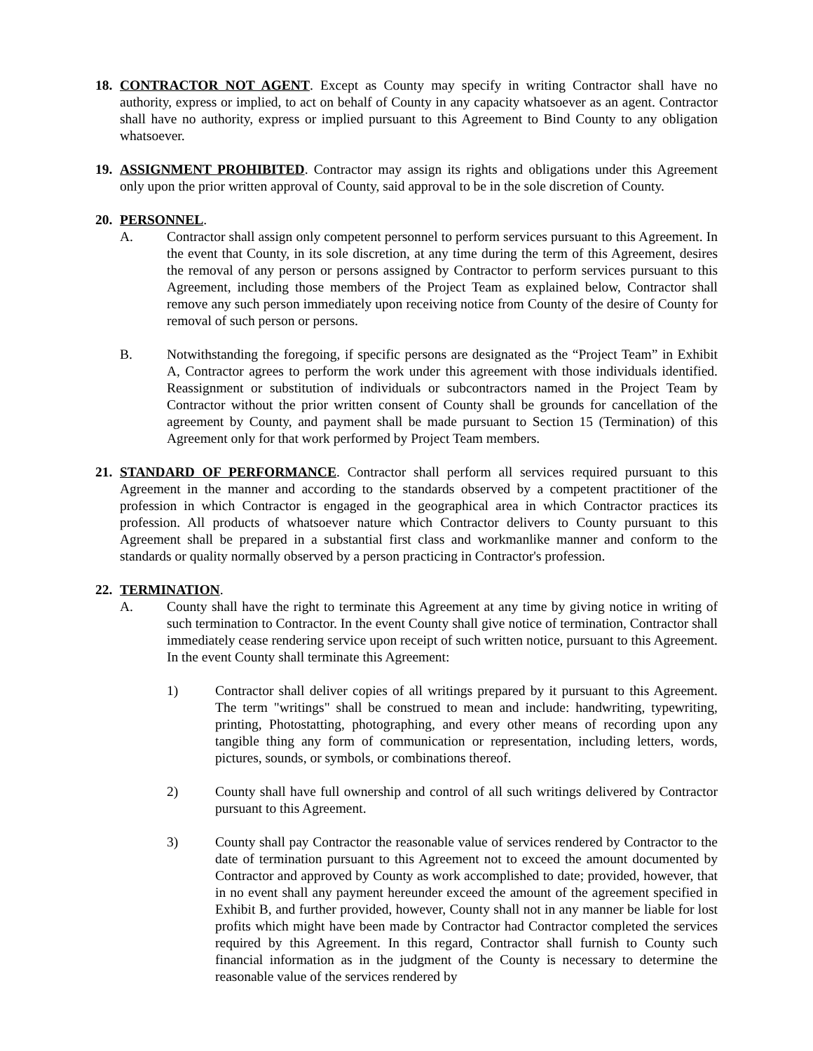18.
CONTRACTOR NOT AGENT. Except as County may specify in writing Contractor shall have no authority, express or implied, to act on behalf of County in any capacity whatsoever as an agent. Contractor shall have no authority, express or implied pursuant to this Agreement to Bind County to any obligation whatsoever.
19.
ASSIGNMENT PROHIBITED. Contractor may assign its rights and obligations under this Agreement only upon the prior written approval of County, said approval to be in the sole discretion of County.
20.
PERSONNEL.
A. Contractor shall assign only competent personnel to perform services pursuant to this Agreement. In the event that County, in its sole discretion, at any time during the term of this Agreement, desires the removal of any person or persons assigned by Contractor to perform services pursuant to this Agreement, including those members of the Project Team as explained below, Contractor shall remove any such person immediately upon receiving notice from County of the desire of County for removal of such person or persons.
B. Notwithstanding the foregoing, if specific persons are designated as the “Project Team” in Exhibit A, Contractor agrees to perform the work under this agreement with those individuals identified. Reassignment or substitution of individuals or subcontractors named in the Project Team by Contractor without the prior written consent of County shall be grounds for cancellation of the agreement by County, and payment shall be made pursuant to Section 15 (Termination) of this Agreement only for that work performed by Project Team members.
21.
STANDARD OF PERFORMANCE. Contractor shall perform all services required pursuant to this Agreement in the manner and according to the standards observed by a competent practitioner of the profession in which Contractor is engaged in the geographical area in which Contractor practices its profession. All products of whatsoever nature which Contractor delivers to County pursuant to this Agreement shall be prepared in a substantial first class and workmanlike manner and conform to the standards or quality normally observed by a person practicing in Contractor's profession.
22.
TERMINATION.
A. County shall have the right to terminate this Agreement at any time by giving notice in writing of such termination to Contractor. In the event County shall give notice of termination, Contractor shall immediately cease rendering service upon receipt of such written notice, pursuant to this Agreement. In the event County shall terminate this Agreement:
1) Contractor shall deliver copies of all writings prepared by it pursuant to this Agreement. The term "writings" shall be construed to mean and include: handwriting, typewriting, printing, Photostatting, photographing, and every other means of recording upon any tangible thing any form of communication or representation, including letters, words, pictures, sounds, or symbols, or combinations thereof.
2) County shall have full ownership and control of all such writings delivered by Contractor pursuant to this Agreement.
3) County shall pay Contractor the reasonable value of services rendered by Contractor to the date of termination pursuant to this Agreement not to exceed the amount documented by Contractor and approved by County as work accomplished to date; provided, however, that in no event shall any payment hereunder exceed the amount of the agreement specified in Exhibit B, and further provided, however, County shall not in any manner be liable for lost profits which might have been made by Contractor had Contractor completed the services required by this Agreement. In this regard, Contractor shall furnish to County such financial information as in the judgment of the County is necessary to determine the reasonable value of the services rendered by